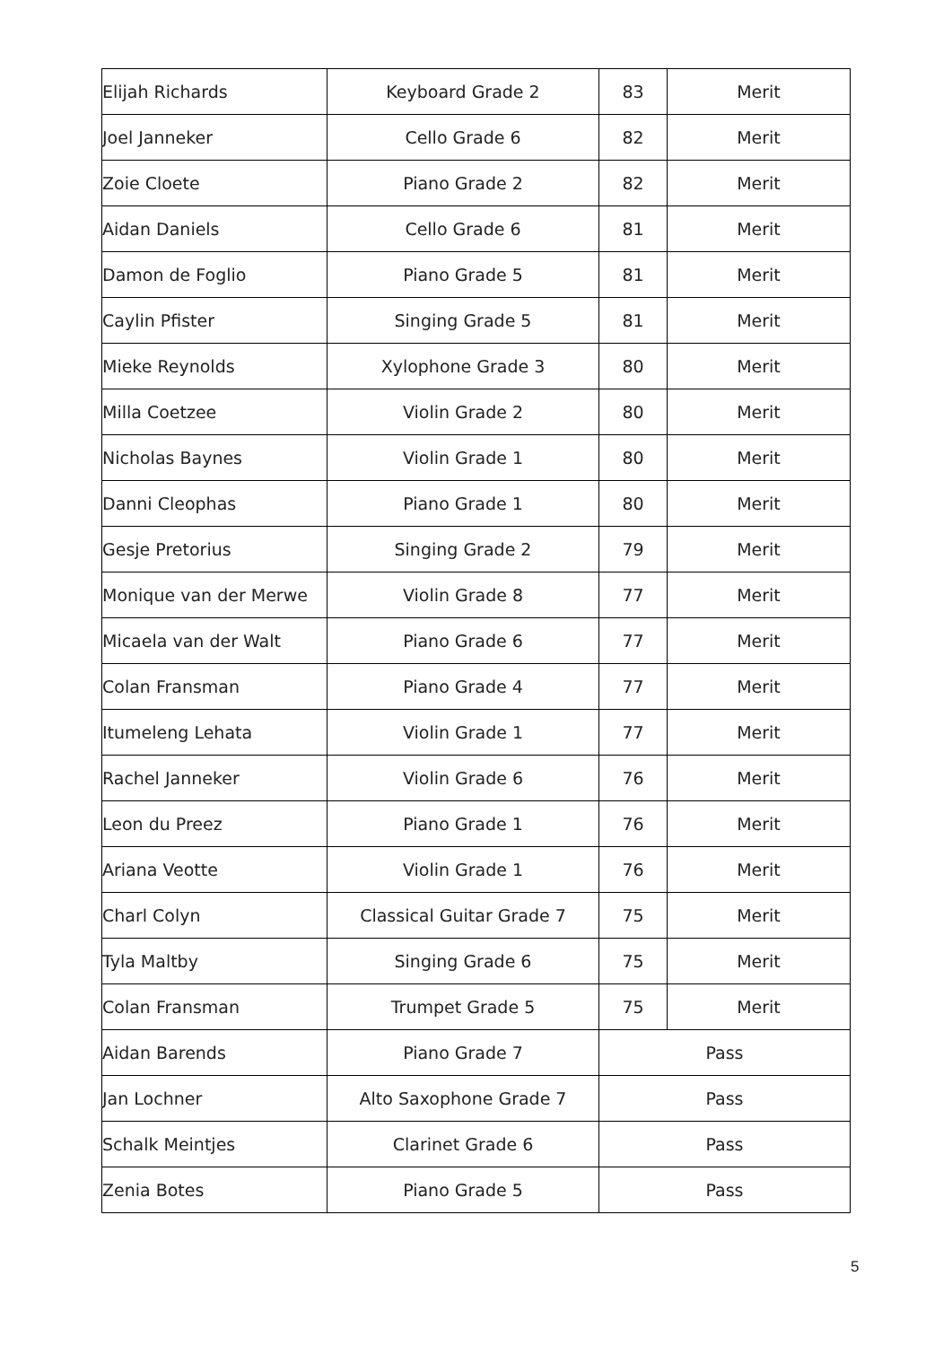| Elijah Richards | Keyboard Grade 2 | 83 | Merit |
| Joel Janneker | Cello Grade 6 | 82 | Merit |
| Zoie Cloete | Piano Grade 2 | 82 | Merit |
| Aidan Daniels | Cello Grade 6 | 81 | Merit |
| Damon de Foglio | Piano Grade 5 | 81 | Merit |
| Caylin Pfister | Singing Grade 5 | 81 | Merit |
| Mieke Reynolds | Xylophone Grade 3 | 80 | Merit |
| Milla Coetzee | Violin Grade 2 | 80 | Merit |
| Nicholas Baynes | Violin Grade 1 | 80 | Merit |
| Danni Cleophas | Piano Grade 1 | 80 | Merit |
| Gesje Pretorius | Singing Grade 2 | 79 | Merit |
| Monique van der Merwe | Violin Grade 8 | 77 | Merit |
| Micaela van der Walt | Piano Grade 6 | 77 | Merit |
| Colan Fransman | Piano Grade 4 | 77 | Merit |
| Itumeleng Lehata | Violin Grade 1 | 77 | Merit |
| Rachel Janneker | Violin Grade 6 | 76 | Merit |
| Leon du Preez | Piano Grade 1 | 76 | Merit |
| Ariana Veotte | Violin Grade 1 | 76 | Merit |
| Charl Colyn | Classical Guitar Grade 7 | 75 | Merit |
| Tyla Maltby | Singing Grade 6 | 75 | Merit |
| Colan Fransman | Trumpet Grade 5 | 75 | Merit |
| Aidan Barends | Piano Grade 7 | Pass | |
| Jan Lochner | Alto Saxophone Grade 7 | Pass | |
| Schalk Meintjes | Clarinet Grade 6 | Pass | |
| Zenia Botes | Piano Grade 5 | Pass | |
5